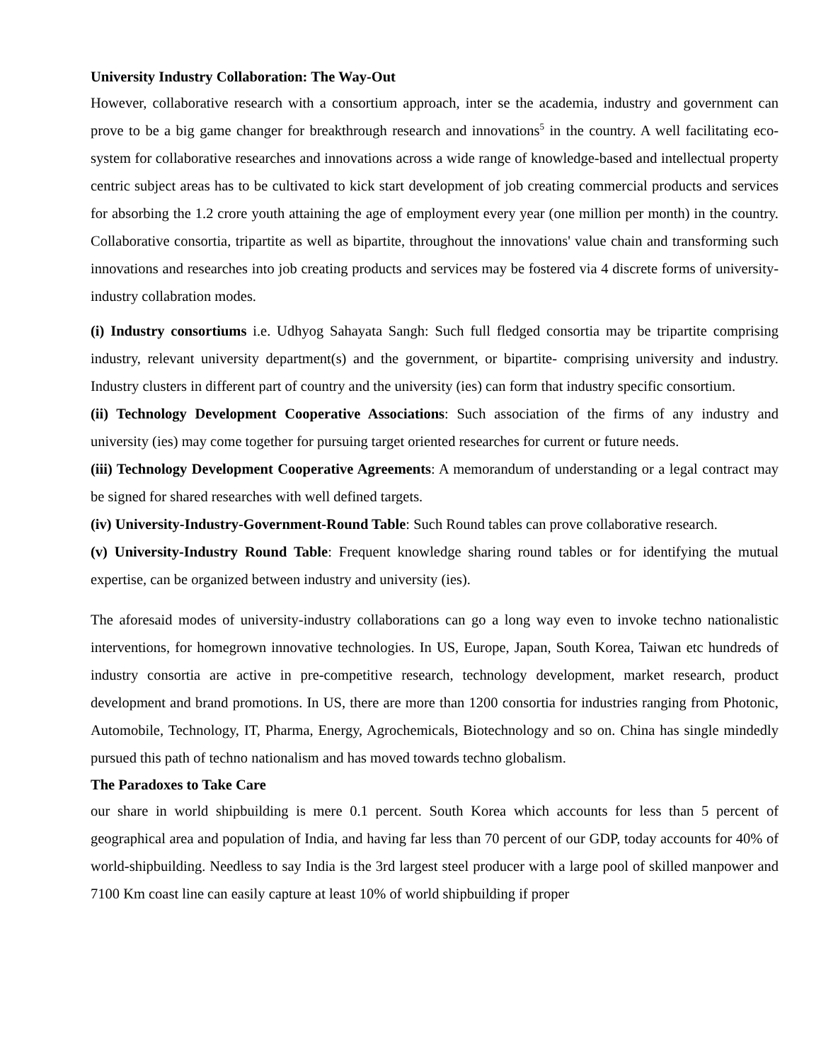University Industry Collaboration: The Way-Out
However, collaborative research with a consortium approach, inter se the academia, industry and government can prove to be a big game changer for breakthrough research and innovations<sup>5</sup> in the country. A well facilitating eco-system for collaborative researches and innovations across a wide range of knowledge-based and intellectual property centric subject areas has to be cultivated to kick start development of job creating commercial products and services for absorbing the 1.2 crore youth attaining the age of employment every year (one million per month) in the country. Collaborative consortia, tripartite as well as bipartite, throughout the innovations' value chain and transforming such innovations and researches into job creating products and services may be fostered via 4 discrete forms of university-industry collabration modes.
(i) Industry consortiums i.e. Udhyog Sahayata Sangh: Such full fledged consortia may be tripartite comprising industry, relevant university department(s) and the government, or bipartite- comprising university and industry. Industry clusters in different part of country and the university (ies) can form that industry specific consortium.
(ii) Technology Development Cooperative Associations: Such association of the firms of any industry and university (ies) may come together for pursuing target oriented researches for current or future needs.
(iii) Technology Development Cooperative Agreements: A memorandum of understanding or a legal contract may be signed for shared researches with well defined targets.
(iv) University-Industry-Government-Round Table: Such Round tables can prove collaborative research.
(v) University-Industry Round Table: Frequent knowledge sharing round tables or for identifying the mutual expertise, can be organized between industry and university (ies).
The aforesaid modes of university-industry collaborations can go a long way even to invoke techno nationalistic interventions, for homegrown innovative technologies. In US, Europe, Japan, South Korea, Taiwan etc hundreds of industry consortia are active in pre-competitive research, technology development, market research, product development and brand promotions. In US, there are more than 1200 consortia for industries ranging from Photonic, Automobile, Technology, IT, Pharma, Energy, Agrochemicals, Biotechnology and so on. China has single mindedly pursued this path of techno nationalism and has moved towards techno globalism.
The Paradoxes to Take Care
our share in world shipbuilding is mere 0.1 percent. South Korea which accounts for less than 5 percent of geographical area and population of India, and having far less than 70 percent of our GDP, today accounts for 40% of world-shipbuilding. Needless to say India is the 3rd largest steel producer with a large pool of skilled manpower and 7100 Km coast line can easily capture at least 10% of world shipbuilding if proper